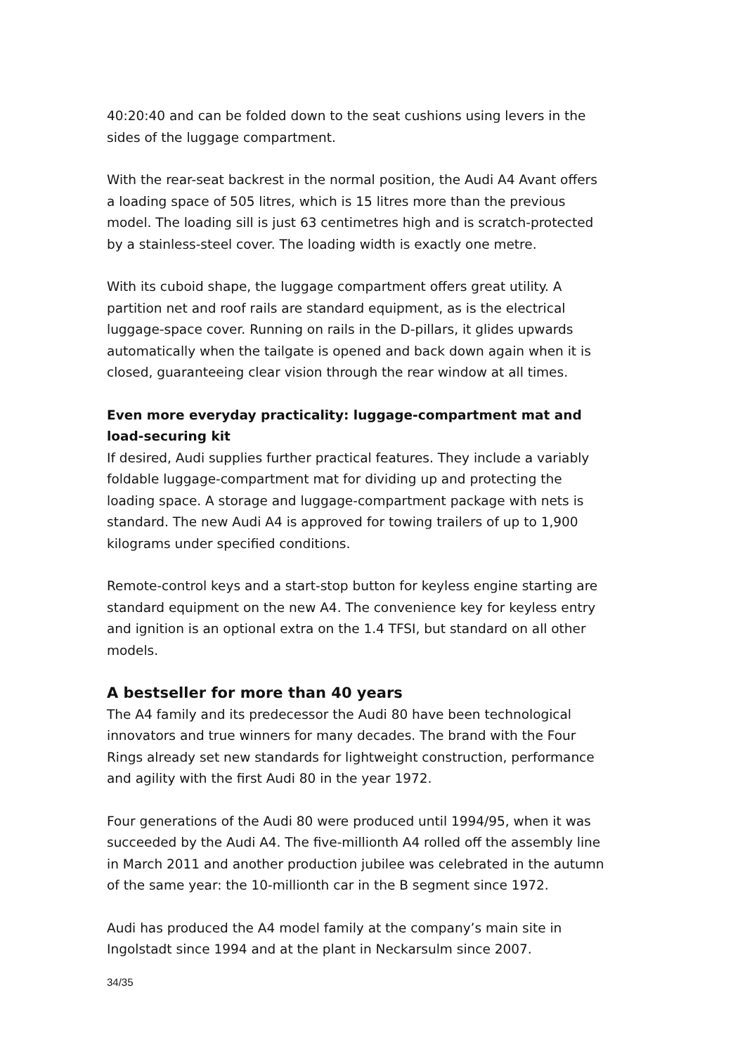40:20:40 and can be folded down to the seat cushions using levers in the sides of the luggage compartment.
With the rear-seat backrest in the normal position, the Audi A4 Avant offers a loading space of 505 litres, which is 15 litres more than the previous model. The loading sill is just 63 centimetres high and is scratch-protected by a stainless-steel cover. The loading width is exactly one metre.
With its cuboid shape, the luggage compartment offers great utility. A partition net and roof rails are standard equipment, as is the electrical luggage-space cover. Running on rails in the D-pillars, it glides upwards automatically when the tailgate is opened and back down again when it is closed, guaranteeing clear vision through the rear window at all times.
Even more everyday practicality: luggage-compartment mat and load-securing kit
If desired, Audi supplies further practical features. They include a variably foldable luggage-compartment mat for dividing up and protecting the loading space. A storage and luggage-compartment package with nets is standard. The new Audi A4 is approved for towing trailers of up to 1,900 kilograms under specified conditions.
Remote-control keys and a start-stop button for keyless engine starting are standard equipment on the new A4. The convenience key for keyless entry and ignition is an optional extra on the 1.4 TFSI, but standard on all other models.
A bestseller for more than 40 years
The A4 family and its predecessor the Audi 80 have been technological innovators and true winners for many decades. The brand with the Four Rings already set new standards for lightweight construction, performance and agility with the first Audi 80 in the year 1972.
Four generations of the Audi 80 were produced until 1994/95, when it was succeeded by the Audi A4. The five-millionth A4 rolled off the assembly line in March 2011 and another production jubilee was celebrated in the autumn of the same year: the 10-millionth car in the B segment since 1972.
Audi has produced the A4 model family at the company’s main site in Ingolstadt since 1994 and at the plant in Neckarsulm since 2007.
34/35